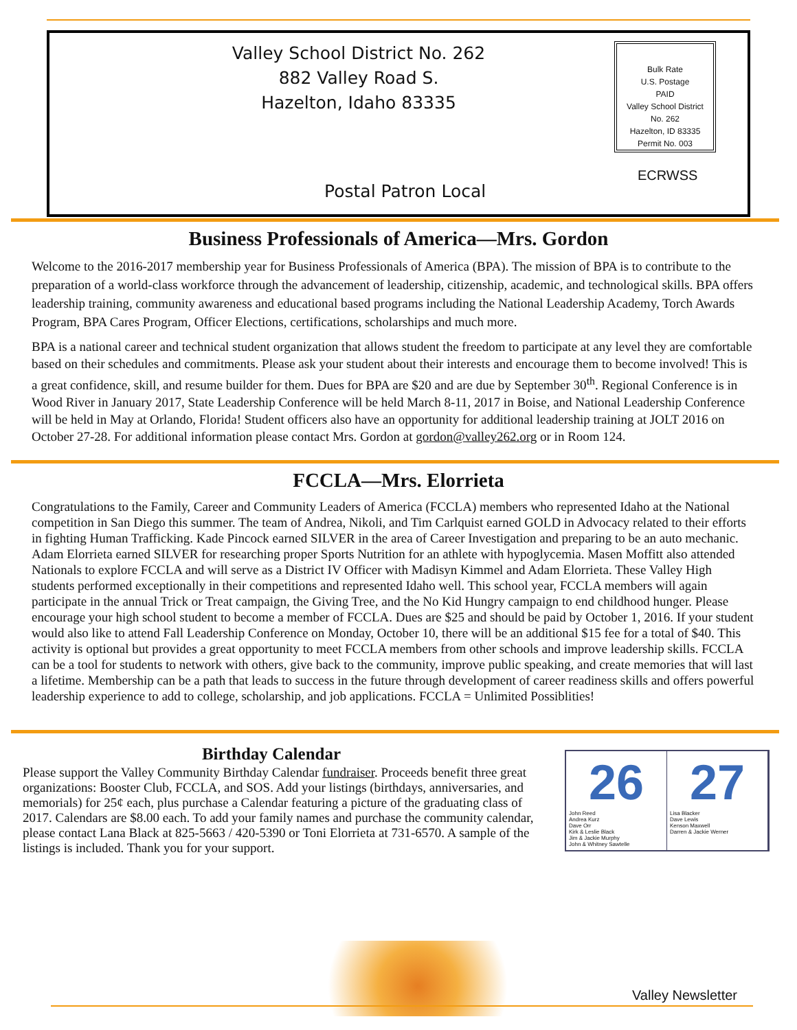Valley School District No. 262
882 Valley Road S.
Hazelton, Idaho 83335
Bulk Rate
U.S. Postage
PAID
Valley School District
No. 262
Hazelton, ID 83335
Permit No. 003
ECRWSS
Postal Patron Local
Business Professionals of America—Mrs. Gordon
Welcome to the 2016-2017 membership year for Business Professionals of America (BPA). The mission of BPA is to contribute to the preparation of a world-class workforce through the advancement of leadership, citizenship, academic, and technological skills. BPA offers leadership training, community awareness and educational based programs including the National Leadership Academy, Torch Awards Program, BPA Cares Program, Officer Elections, certifications, scholarships and much more.
BPA is a national career and technical student organization that allows student the freedom to participate at any level they are comfortable based on their schedules and commitments. Please ask your student about their interests and encourage them to become involved! This is a great confidence, skill, and resume builder for them. Dues for BPA are $20 and are due by September 30<sup>th</sup>. Regional Conference is in Wood River in January 2017, State Leadership Conference will be held March 8-11, 2017 in Boise, and National Leadership Conference will be held in May at Orlando, Florida! Student officers also have an opportunity for additional leadership training at JOLT 2016 on October 27-28. For additional information please contact Mrs. Gordon at gordon@valley262.org or in Room 124.
FCCLA—Mrs. Elorrieta
Congratulations to the Family, Career and Community Leaders of America (FCCLA) members who represented Idaho at the National competition in San Diego this summer. The team of Andrea, Nikoli, and Tim Carlquist earned GOLD in Advocacy related to their efforts in fighting Human Trafficking. Kade Pincock earned SILVER in the area of Career Investigation and preparing to be an auto mechanic. Adam Elorrieta earned SILVER for researching proper Sports Nutrition for an athlete with hypoglycemia. Masen Moffitt also attended Nationals to explore FCCLA and will serve as a District IV Officer with Madisyn Kimmel and Adam Elorrieta. These Valley High students performed exceptionally in their competitions and represented Idaho well. This school year, FCCLA members will again participate in the annual Trick or Treat campaign, the Giving Tree, and the No Kid Hungry campaign to end childhood hunger. Please encourage your high school student to become a member of FCCLA. Dues are $25 and should be paid by October 1, 2016. If your student would also like to attend Fall Leadership Conference on Monday, October 10, there will be an additional $15 fee for a total of $40. This activity is optional but provides a great opportunity to meet FCCLA members from other schools and improve leadership skills. FCCLA can be a tool for students to network with others, give back to the community, improve public speaking, and create memories that will last a lifetime. Membership can be a path that leads to success in the future through development of career readiness skills and offers powerful leadership experience to add to college, scholarship, and job applications. FCCLA = Unlimited Possiblities!
Birthday Calendar
Please support the Valley Community Birthday Calendar fundraiser. Proceeds benefit three great organizations: Booster Club, FCCLA, and SOS. Add your listings (birthdays, anniversaries, and memorials) for 25¢ each, plus purchase a Calendar featuring a picture of the graduating class of 2017. Calendars are $8.00 each. To add your family names and purchase the community calendar, please contact Lana Black at 825-5663 / 420-5390 or Toni Elorrieta at 731-6570. A sample of the listings is included. Thank you for your support.
26
John Reed
Andrea Kurz
Dave Orr
Kirk & Leslie Black
Jim & Jackie Murphy
John & Whitney Sawtelle
27
Lisa Blacker
Dave Lewis
Kenson Maxwell
Darren & Jackie Werner
Valley Newsletter